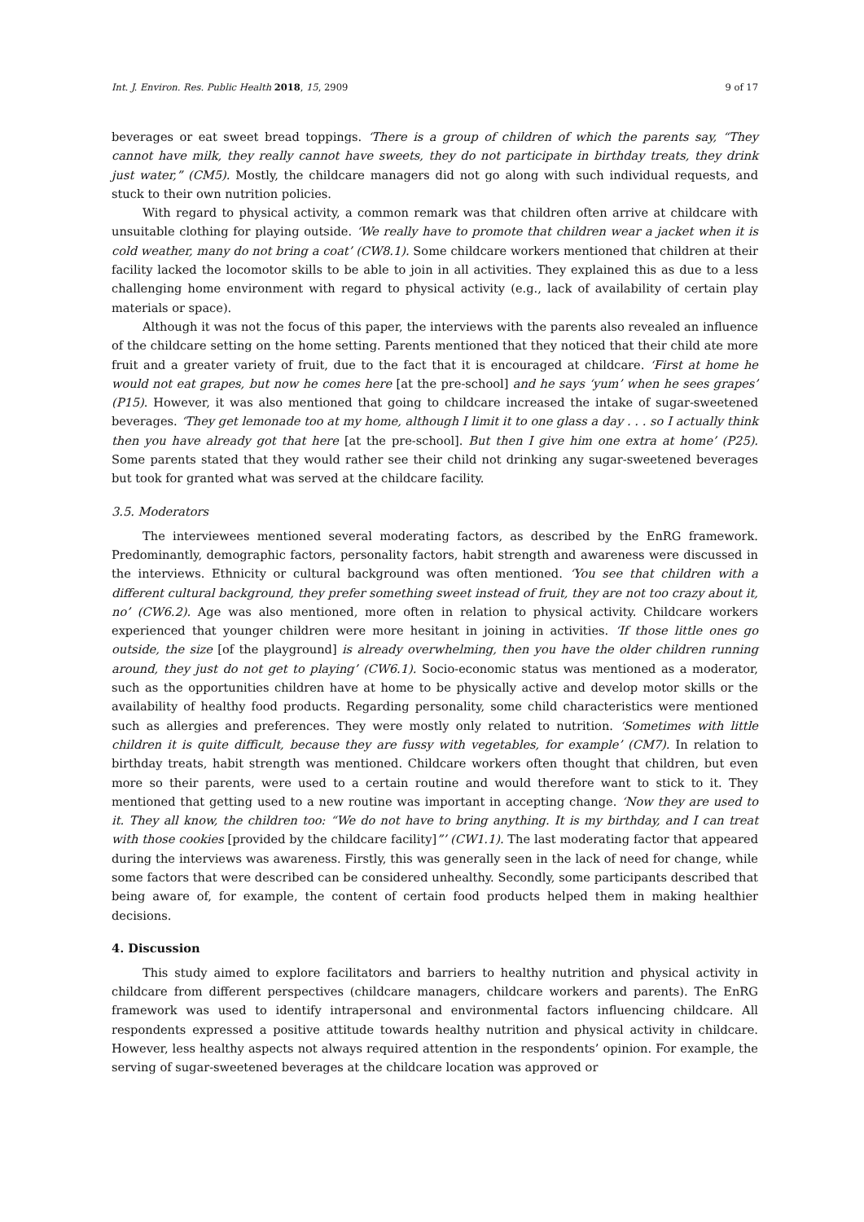Int. J. Environ. Res. Public Health 2018, 15, 2909 9 of 17
beverages or eat sweet bread toppings. ‘There is a group of children of which the parents say, “They cannot have milk, they really cannot have sweets, they do not participate in birthday treats, they drink just water,” (CM5). Mostly, the childcare managers did not go along with such individual requests, and stuck to their own nutrition policies.
With regard to physical activity, a common remark was that children often arrive at childcare with unsuitable clothing for playing outside. ‘We really have to promote that children wear a jacket when it is cold weather, many do not bring a coat’ (CW8.1). Some childcare workers mentioned that children at their facility lacked the locomotor skills to be able to join in all activities. They explained this as due to a less challenging home environment with regard to physical activity (e.g., lack of availability of certain play materials or space).
Although it was not the focus of this paper, the interviews with the parents also revealed an influence of the childcare setting on the home setting. Parents mentioned that they noticed that their child ate more fruit and a greater variety of fruit, due to the fact that it is encouraged at childcare. ‘First at home he would not eat grapes, but now he comes here [at the pre-school] and he says ‘yum’ when he sees grapes’ (P15). However, it was also mentioned that going to childcare increased the intake of sugar-sweetened beverages. ‘They get lemonade too at my home, although I limit it to one glass a day . . . so I actually think then you have already got that here [at the pre-school]. But then I give him one extra at home’ (P25). Some parents stated that they would rather see their child not drinking any sugar-sweetened beverages but took for granted what was served at the childcare facility.
3.5. Moderators
The interviewees mentioned several moderating factors, as described by the EnRG framework. Predominantly, demographic factors, personality factors, habit strength and awareness were discussed in the interviews. Ethnicity or cultural background was often mentioned. ‘You see that children with a different cultural background, they prefer something sweet instead of fruit, they are not too crazy about it, no’ (CW6.2). Age was also mentioned, more often in relation to physical activity. Childcare workers experienced that younger children were more hesitant in joining in activities. ‘If those little ones go outside, the size [of the playground] is already overwhelming, then you have the older children running around, they just do not get to playing’ (CW6.1). Socio-economic status was mentioned as a moderator, such as the opportunities children have at home to be physically active and develop motor skills or the availability of healthy food products. Regarding personality, some child characteristics were mentioned such as allergies and preferences. They were mostly only related to nutrition. ‘Sometimes with little children it is quite difficult, because they are fussy with vegetables, for example’ (CM7). In relation to birthday treats, habit strength was mentioned. Childcare workers often thought that children, but even more so their parents, were used to a certain routine and would therefore want to stick to it. They mentioned that getting used to a new routine was important in accepting change. ‘Now they are used to it. They all know, the children too: “We do not have to bring anything. It is my birthday, and I can treat with those cookies [provided by the childcare facility]”’ (CW1.1). The last moderating factor that appeared during the interviews was awareness. Firstly, this was generally seen in the lack of need for change, while some factors that were described can be considered unhealthy. Secondly, some participants described that being aware of, for example, the content of certain food products helped them in making healthier decisions.
4. Discussion
This study aimed to explore facilitators and barriers to healthy nutrition and physical activity in childcare from different perspectives (childcare managers, childcare workers and parents). The EnRG framework was used to identify intrapersonal and environmental factors influencing childcare. All respondents expressed a positive attitude towards healthy nutrition and physical activity in childcare. However, less healthy aspects not always required attention in the respondents’ opinion. For example, the serving of sugar-sweetened beverages at the childcare location was approved or